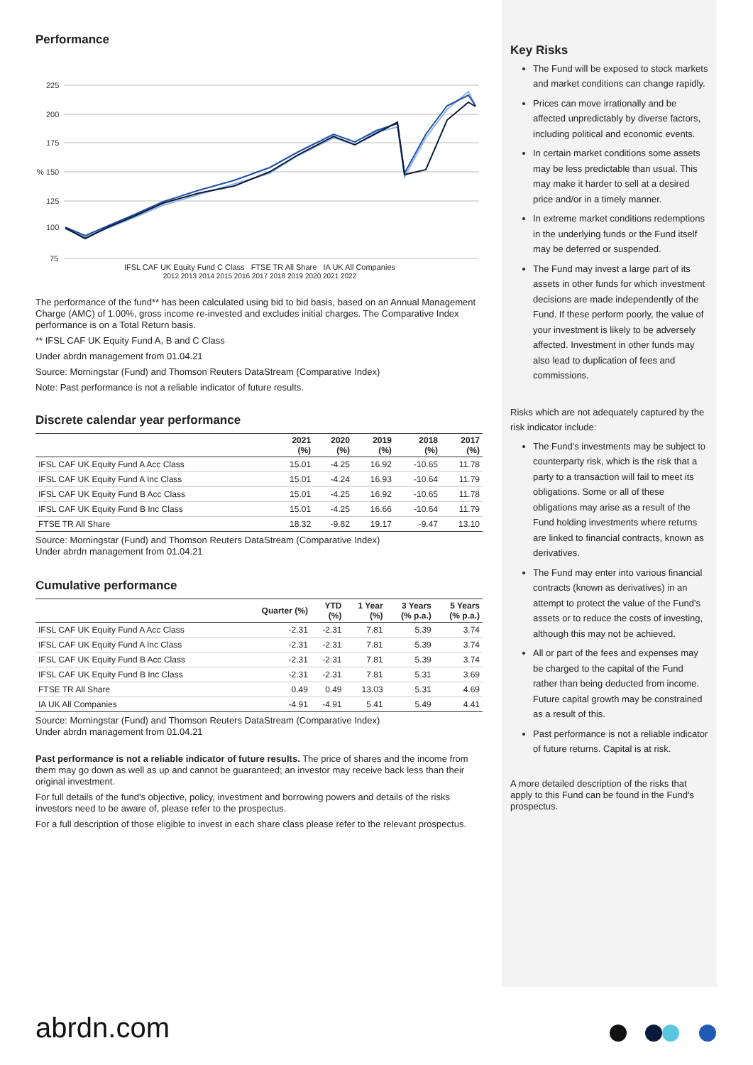Performance
225
200
175
% 150
125
100
75
IFSL CAF UK Equity Fund C Class FTSE TR All Share IA UK All Companies
2012 2013 2014 2015 2016 2017 2018 2019 2020 2021 2022
The performance of the fund** has been calculated using bid to bid basis, based on an Annual Management Charge (AMC) of 1.00%, gross income re-invested and excludes initial charges. The Comparative Index performance is on a Total Return basis.
** IFSL CAF UK Equity Fund A, B and C Class
Under abrdn management from 01.04.21
Source: Morningstar (Fund) and Thomson Reuters DataStream (Comparative Index)
Note: Past performance is not a reliable indicator of future results.
Discrete calendar year performance
| | 2021 (%) | 2020 (%) | 2019 (%) | 2018 (%) | 2017 (%) |
| --- | --- | --- | --- | --- | --- |
| IFSL CAF UK Equity Fund A Acc Class | 15.01 | -4.25 | 16.92 | -10.65 | 11.78 |
| IFSL CAF UK Equity Fund A Inc Class | 15.01 | -4.24 | 16.93 | -10.64 | 11.79 |
| IFSL CAF UK Equity Fund B Acc Class | 15.01 | -4.25 | 16.92 | -10.65 | 11.78 |
| IFSL CAF UK Equity Fund B Inc Class | 15.01 | -4.25 | 16.66 | -10.64 | 11.79 |
| FTSE TR All Share | 18.32 | -9.82 | 19.17 | -9.47 | 13.10 |
Source: Morningstar (Fund) and Thomson Reuters DataStream (Comparative Index)
Under abrdn management from 01.04.21
Cumulative performance
| | Quarter (%) | YTD (%) | 1 Year (%) | 3 Years (% p.a.) | 5 Years (% p.a.) |
| --- | --- | --- | --- | --- | --- |
| IFSL CAF UK Equity Fund A Acc Class | -2.31 | -2.31 | 7.81 | 5.39 | 3.74 |
| IFSL CAF UK Equity Fund A Inc Class | -2.31 | -2.31 | 7.81 | 5.39 | 3.74 |
| IFSL CAF UK Equity Fund B Acc Class | -2.31 | -2.31 | 7.81 | 5.39 | 3.74 |
| IFSL CAF UK Equity Fund B Inc Class | -2.31 | -2.31 | 7.81 | 5.31 | 3.69 |
| FTSE TR All Share | 0.49 | 0.49 | 13.03 | 5.31 | 4.69 |
| IA UK All Companies | -4.91 | -4.91 | 5.41 | 5.49 | 4.41 |
Source: Morningstar (Fund) and Thomson Reuters DataStream (Comparative Index)
Under abrdn management from 01.04.21
Past performance is not a reliable indicator of future results. The price of shares and the income from them may go down as well as up and cannot be guaranteed; an investor may receive back less than their original investment.
For full details of the fund's objective, policy, investment and borrowing powers and details of the risks investors need to be aware of, please refer to the prospectus.
For a full description of those eligible to invest in each share class please refer to the relevant prospectus.
Key Risks
The Fund will be exposed to stock markets and market conditions can change rapidly.
Prices can move irrationally and be affected unpredictably by diverse factors, including political and economic events.
In certain market conditions some assets may be less predictable than usual. This may make it harder to sell at a desired price and/or in a timely manner.
In extreme market conditions redemptions in the underlying funds or the Fund itself may be deferred or suspended.
The Fund may invest a large part of its assets in other funds for which investment decisions are made independently of the Fund. If these perform poorly, the value of your investment is likely to be adversely affected. Investment in other funds may also lead to duplication of fees and commissions.
Risks which are not adequately captured by the risk indicator include:
The Fund's investments may be subject to counterparty risk, which is the risk that a party to a transaction will fail to meet its obligations. Some or all of these obligations may arise as a result of the Fund holding investments where returns are linked to financial contracts, known as derivatives.
The Fund may enter into various financial contracts (known as derivatives) in an attempt to protect the value of the Fund's assets or to reduce the costs of investing, although this may not be achieved.
All or part of the fees and expenses may be charged to the capital of the Fund rather than being deducted from income. Future capital growth may be constrained as a result of this.
Past performance is not a reliable indicator of future returns. Capital is at risk.
A more detailed description of the risks that apply to this Fund can be found in the Fund's prospectus.
abrdn.com